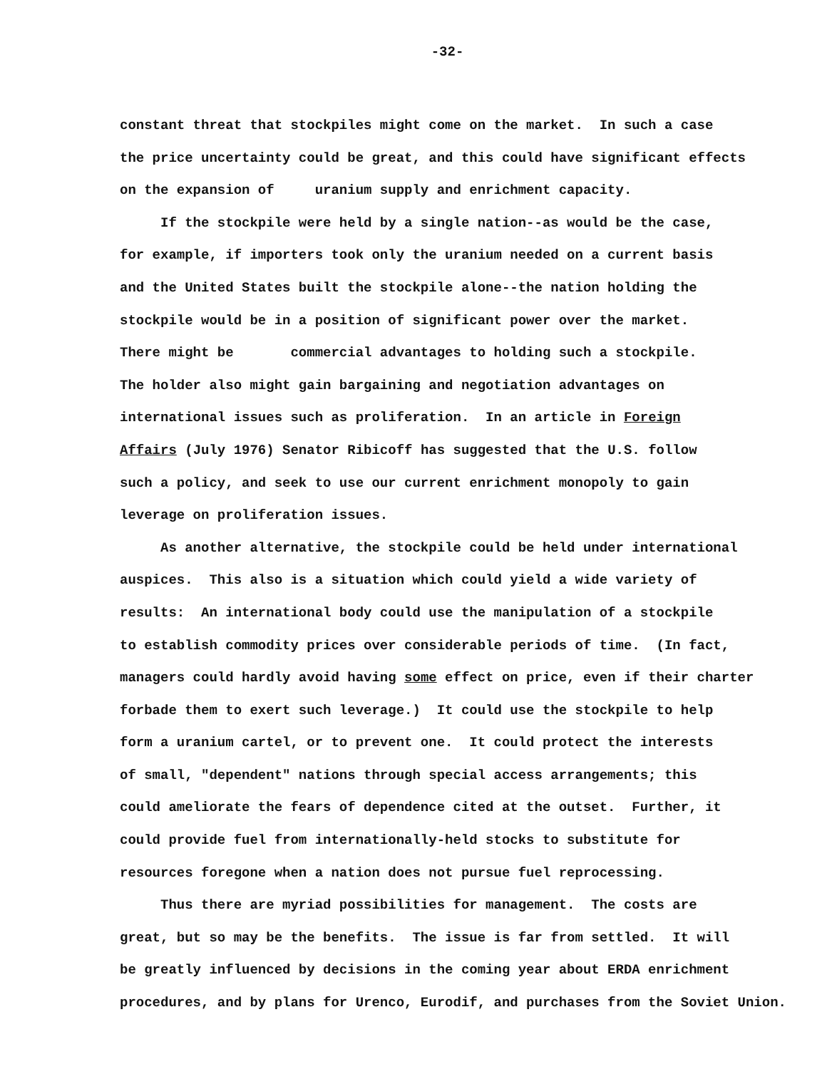-32-
constant threat that stockpiles might come on the market. In such a case
the price uncertainty could be great, and this could have significant effects
on the expansion of uranium supply and enrichment capacity.
If the stockpile were held by a single nation--as would be the case,
for example, if importers took only the uranium needed on a current basis
and the United States built the stockpile alone--the nation holding the
stockpile would be in a position of significant power over the market.
There might be commercial advantages to holding such a stockpile.
The holder also might gain bargaining and negotiation advantages on
international issues such as proliferation. In an article in Foreign
Affairs (July 1976) Senator Ribicoff has suggested that the U.S. follow
such a policy, and seek to use our current enrichment monopoly to gain
leverage on proliferation issues.
As another alternative, the stockpile could be held under international
auspices. This also is a situation which could yield a wide variety of
results: An international body could use the manipulation of a stockpile
to establish commodity prices over considerable periods of time. (In fact,
managers could hardly avoid having some effect on price, even if their charter
forbade them to exert such leverage.) It could use the stockpile to help
form a uranium cartel, or to prevent one. It could protect the interests
of small, "dependent" nations through special access arrangements; this
could ameliorate the fears of dependence cited at the outset. Further, it
could provide fuel from internationally-held stocks to substitute for
resources foregone when a nation does not pursue fuel reprocessing.
Thus there are myriad possibilities for management. The costs are
great, but so may be the benefits. The issue is far from settled. It will
be greatly influenced by decisions in the coming year about ERDA enrichment
procedures, and by plans for Urenco, Eurodif, and purchases from the Soviet Union.